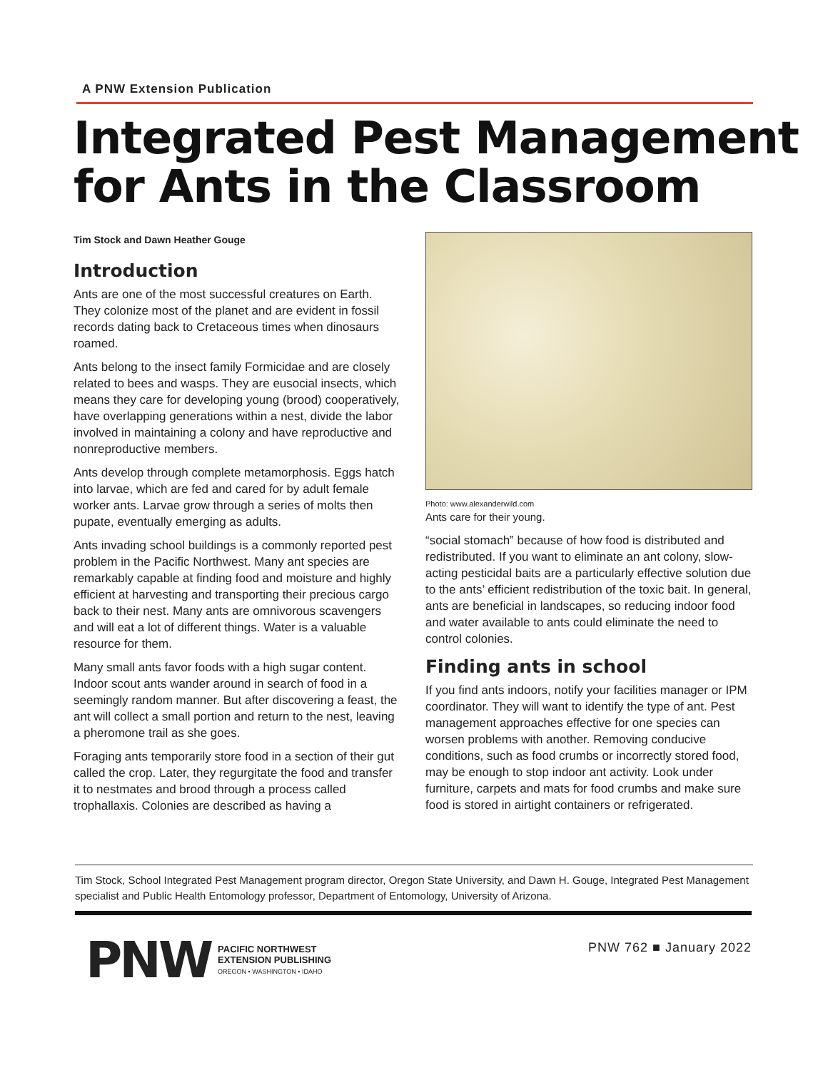A PNW Extension Publication
Integrated Pest Management
for Ants in the Classroom
Tim Stock and Dawn Heather Gouge
Introduction
Ants are one of the most successful creatures on Earth. They colonize most of the planet and are evident in fossil records dating back to Cretaceous times when dinosaurs roamed.
Ants belong to the insect family Formicidae and are closely related to bees and wasps. They are eusocial insects, which means they care for developing young (brood) cooperatively, have overlapping generations within a nest, divide the labor involved in maintaining a colony and have reproductive and nonreproductive members.
Ants develop through complete metamorphosis. Eggs hatch into larvae, which are fed and cared for by adult female worker ants. Larvae grow through a series of molts then pupate, eventually emerging as adults.
Ants invading school buildings is a commonly reported pest problem in the Pacific Northwest. Many ant species are remarkably capable at finding food and moisture and highly efficient at harvesting and transporting their precious cargo back to their nest. Many ants are omnivorous scavengers and will eat a lot of different things. Water is a valuable resource for them.
Many small ants favor foods with a high sugar content. Indoor scout ants wander around in search of food in a seemingly random manner. But after discovering a feast, the ant will collect a small portion and return to the nest, leaving a pheromone trail as she goes.
Foraging ants temporarily store food in a section of their gut called the crop. Later, they regurgitate the food and transfer it to nestmates and brood through a process called trophallaxis. Colonies are described as having a
Photo: www.alexanderwild.com
Ants care for their young.
“social stomach” because of how food is distributed and redistributed. If you want to eliminate an ant colony, slow-acting pesticidal baits are a particularly effective solution due to the ants’ efficient redistribution of the toxic bait. In general, ants are beneficial in landscapes, so reducing indoor food and water available to ants could eliminate the need to control colonies.
Finding ants in school
If you find ants indoors, notify your facilities manager or IPM coordinator. They will want to identify the type of ant. Pest management approaches effective for one species can worsen problems with another. Removing conducive conditions, such as food crumbs or incorrectly stored food, may be enough to stop indoor ant activity. Look under furniture, carpets and mats for food crumbs and make sure food is stored in airtight containers or refrigerated.
Tim Stock, School Integrated Pest Management program director, Oregon State University, and Dawn H. Gouge, Integrated Pest Management specialist and Public Health Entomology professor, Department of Entomology, University of Arizona.
PNW
PACIFIC NORTHWEST
EXTENSION PUBLISHING
OREGON • WASHINGTON • IDAHO
PNW 762 ■ January 2022